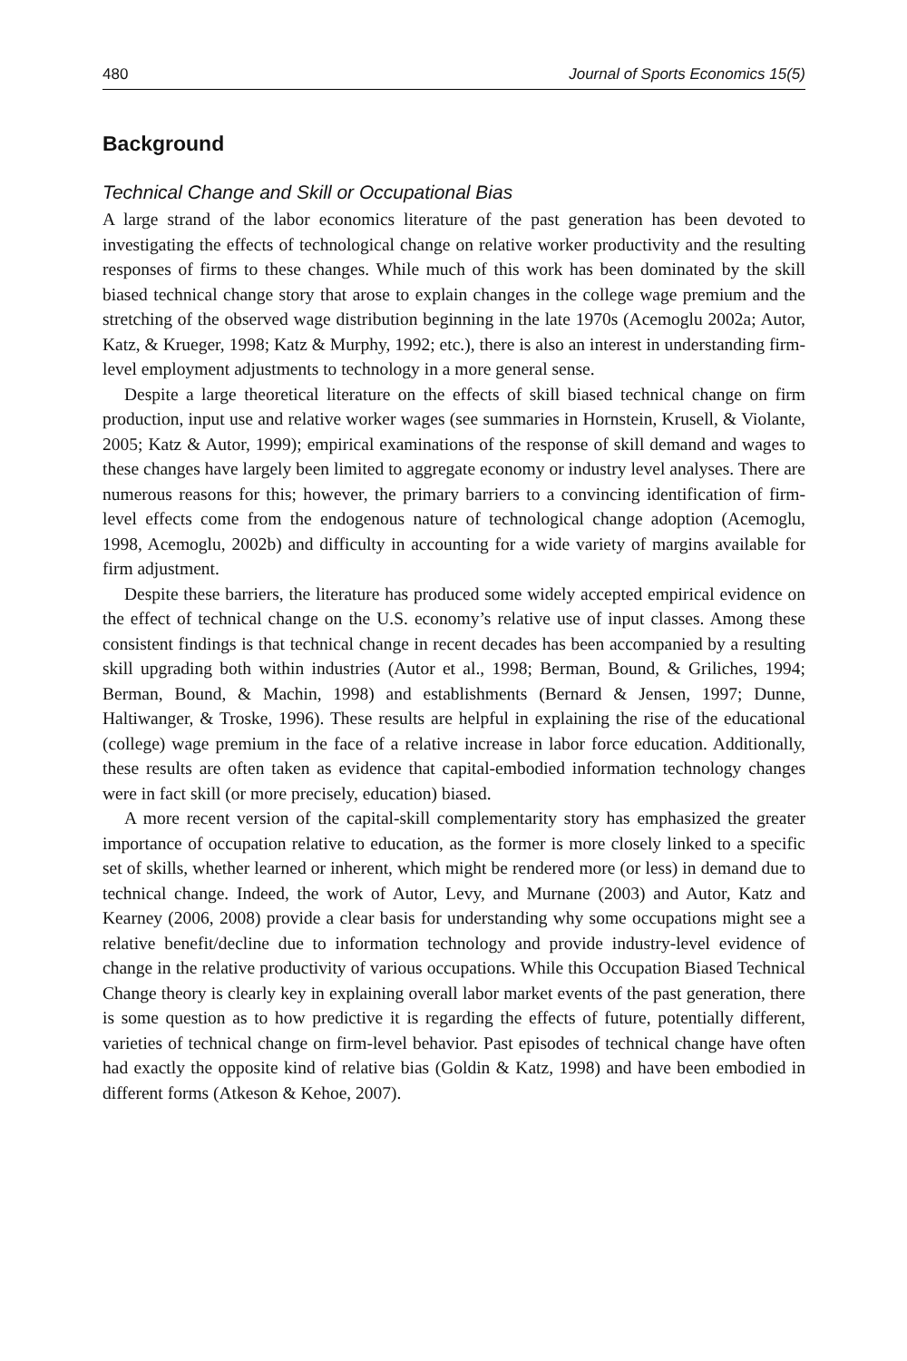480 Journal of Sports Economics 15(5)
Background
Technical Change and Skill or Occupational Bias
A large strand of the labor economics literature of the past generation has been devoted to investigating the effects of technological change on relative worker productivity and the resulting responses of firms to these changes. While much of this work has been dominated by the skill biased technical change story that arose to explain changes in the college wage premium and the stretching of the observed wage distribution beginning in the late 1970s (Acemoglu 2002a; Autor, Katz, & Krueger, 1998; Katz & Murphy, 1992; etc.), there is also an interest in understanding firm-level employment adjustments to technology in a more general sense.
Despite a large theoretical literature on the effects of skill biased technical change on firm production, input use and relative worker wages (see summaries in Hornstein, Krusell, & Violante, 2005; Katz & Autor, 1999); empirical examinations of the response of skill demand and wages to these changes have largely been limited to aggregate economy or industry level analyses. There are numerous reasons for this; however, the primary barriers to a convincing identification of firm-level effects come from the endogenous nature of technological change adoption (Acemoglu, 1998, Acemoglu, 2002b) and difficulty in accounting for a wide variety of margins available for firm adjustment.
Despite these barriers, the literature has produced some widely accepted empirical evidence on the effect of technical change on the U.S. economy’s relative use of input classes. Among these consistent findings is that technical change in recent decades has been accompanied by a resulting skill upgrading both within industries (Autor et al., 1998; Berman, Bound, & Griliches, 1994; Berman, Bound, & Machin, 1998) and establishments (Bernard & Jensen, 1997; Dunne, Haltiwanger, & Troske, 1996). These results are helpful in explaining the rise of the educational (college) wage premium in the face of a relative increase in labor force education. Additionally, these results are often taken as evidence that capital-embodied information technology changes were in fact skill (or more precisely, education) biased.
A more recent version of the capital-skill complementarity story has emphasized the greater importance of occupation relative to education, as the former is more closely linked to a specific set of skills, whether learned or inherent, which might be rendered more (or less) in demand due to technical change. Indeed, the work of Autor, Levy, and Murnane (2003) and Autor, Katz and Kearney (2006, 2008) provide a clear basis for understanding why some occupations might see a relative benefit/decline due to information technology and provide industry-level evidence of change in the relative productivity of various occupations. While this Occupation Biased Technical Change theory is clearly key in explaining overall labor market events of the past generation, there is some question as to how predictive it is regarding the effects of future, potentially different, varieties of technical change on firm-level behavior. Past episodes of technical change have often had exactly the opposite kind of relative bias (Goldin & Katz, 1998) and have been embodied in different forms (Atkeson & Kehoe, 2007).